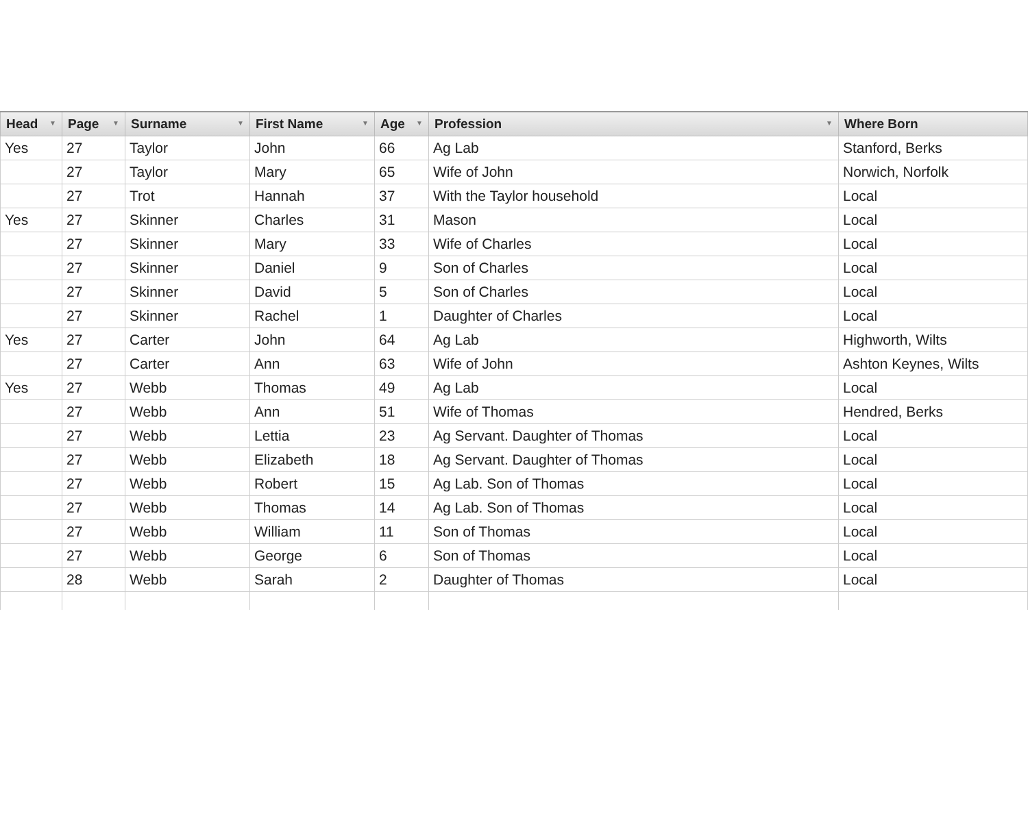| Head ▼ | Page ▼ | Surname ▼ | First Name ▼ | Age ▼ | Profession ▼ | Where Born |
| --- | --- | --- | --- | --- | --- | --- |
| Yes | 27 | Taylor | John | 66 | Ag Lab | Stanford, Berks |
| | 27 | Taylor | Mary | 65 | Wife of John | Norwich, Norfolk |
| | 27 | Trot | Hannah | 37 | With the Taylor household | Local |
| Yes | 27 | Skinner | Charles | 31 | Mason | Local |
| | 27 | Skinner | Mary | 33 | Wife of Charles | Local |
| | 27 | Skinner | Daniel | 9 | Son of Charles | Local |
| | 27 | Skinner | David | 5 | Son of Charles | Local |
| | 27 | Skinner | Rachel | 1 | Daughter of Charles | Local |
| Yes | 27 | Carter | John | 64 | Ag Lab | Highworth, Wilts |
| | 27 | Carter | Ann | 63 | Wife of John | Ashton Keynes, Wilts |
| Yes | 27 | Webb | Thomas | 49 | Ag Lab | Local |
| | 27 | Webb | Ann | 51 | Wife of Thomas | Hendred, Berks |
| | 27 | Webb | Lettia | 23 | Ag Servant. Daughter of Thomas | Local |
| | 27 | Webb | Elizabeth | 18 | Ag Servant. Daughter of Thomas | Local |
| | 27 | Webb | Robert | 15 | Ag Lab. Son of Thomas | Local |
| | 27 | Webb | Thomas | 14 | Ag Lab. Son of Thomas | Local |
| | 27 | Webb | William | 11 | Son of Thomas | Local |
| | 27 | Webb | George | 6 | Son of Thomas | Local |
| | 28 | Webb | Sarah | 2 | Daughter of Thomas | Local |